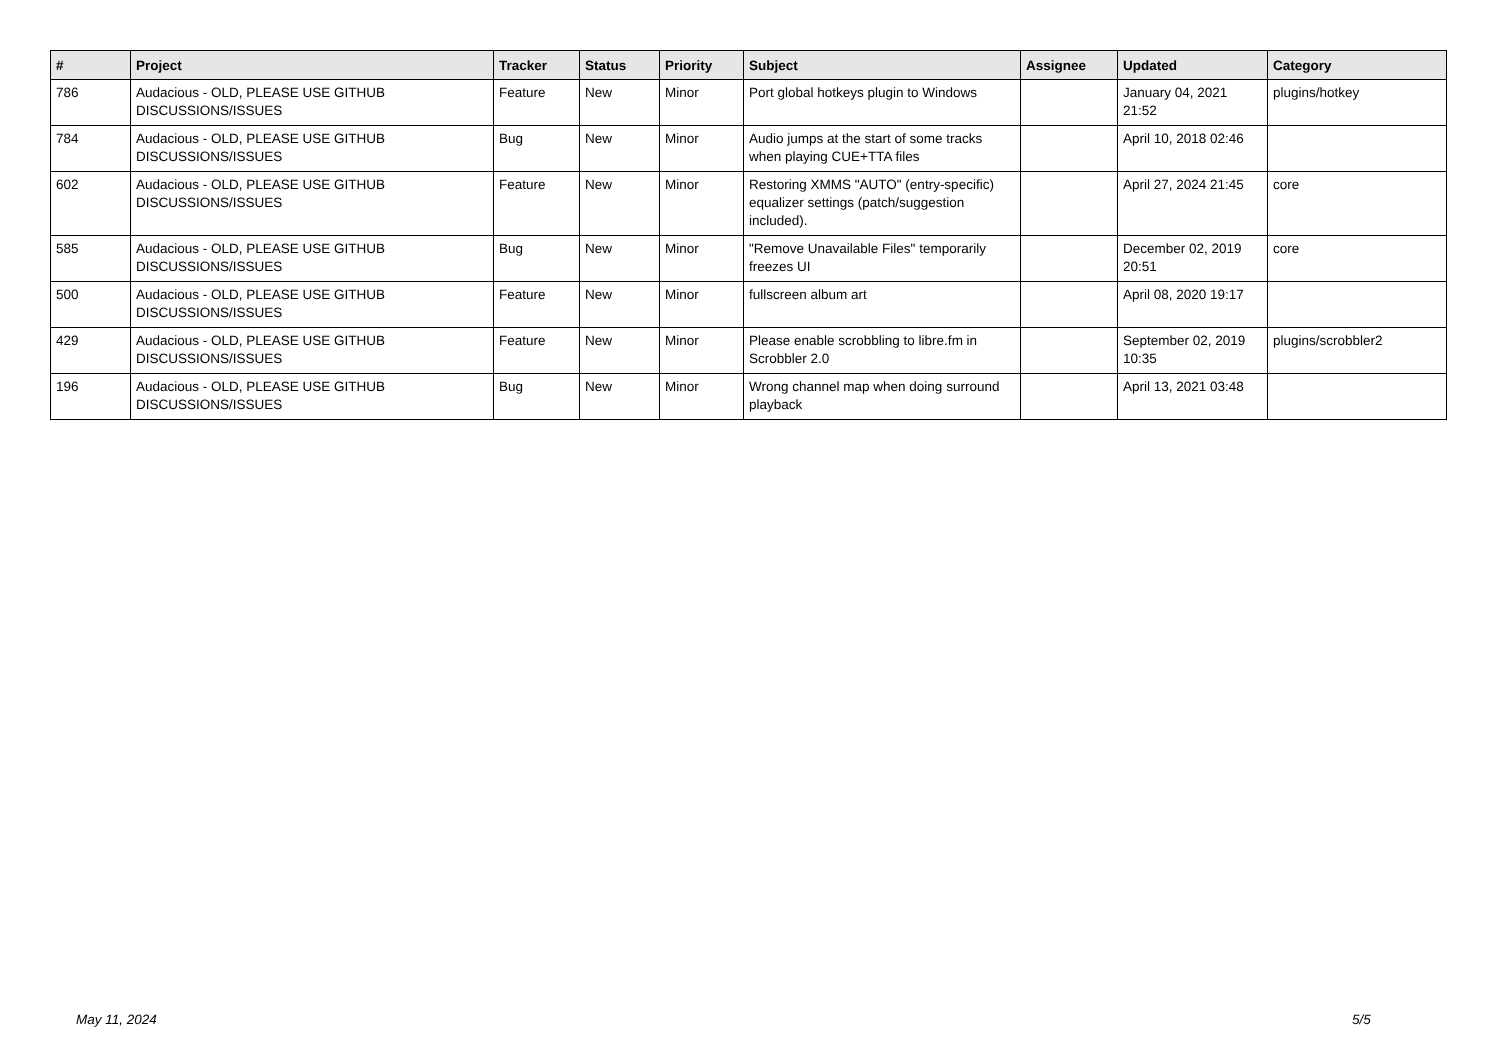| # | Project | Tracker | Status | Priority | Subject | Assignee | Updated | Category |
| --- | --- | --- | --- | --- | --- | --- | --- | --- |
| 786 | Audacious - OLD, PLEASE USE GITHUB DISCUSSIONS/ISSUES | Feature | New | Minor | Port global hotkeys plugin to Windows | | January 04, 2021 21:52 | plugins/hotkey |
| 784 | Audacious - OLD, PLEASE USE GITHUB DISCUSSIONS/ISSUES | Bug | New | Minor | Audio jumps at the start of some tracks when playing CUE+TTA files | | April 10, 2018 02:46 | |
| 602 | Audacious - OLD, PLEASE USE GITHUB DISCUSSIONS/ISSUES | Feature | New | Minor | Restoring XMMS "AUTO" (entry-specific) equalizer settings (patch/suggestion included). | | April 27, 2024 21:45 | core |
| 585 | Audacious - OLD, PLEASE USE GITHUB DISCUSSIONS/ISSUES | Bug | New | Minor | "Remove Unavailable Files" temporarily freezes UI | | December 02, 2019 20:51 | core |
| 500 | Audacious - OLD, PLEASE USE GITHUB DISCUSSIONS/ISSUES | Feature | New | Minor | fullscreen album art | | April 08, 2020 19:17 | |
| 429 | Audacious - OLD, PLEASE USE GITHUB DISCUSSIONS/ISSUES | Feature | New | Minor | Please enable scrobbling to libre.fm in Scrobbler 2.0 | | September 02, 2019 10:35 | plugins/scrobbler2 |
| 196 | Audacious - OLD, PLEASE USE GITHUB DISCUSSIONS/ISSUES | Bug | New | Minor | Wrong channel map when doing surround playback | | April 13, 2021 03:48 | |
May 11, 2024 5/5